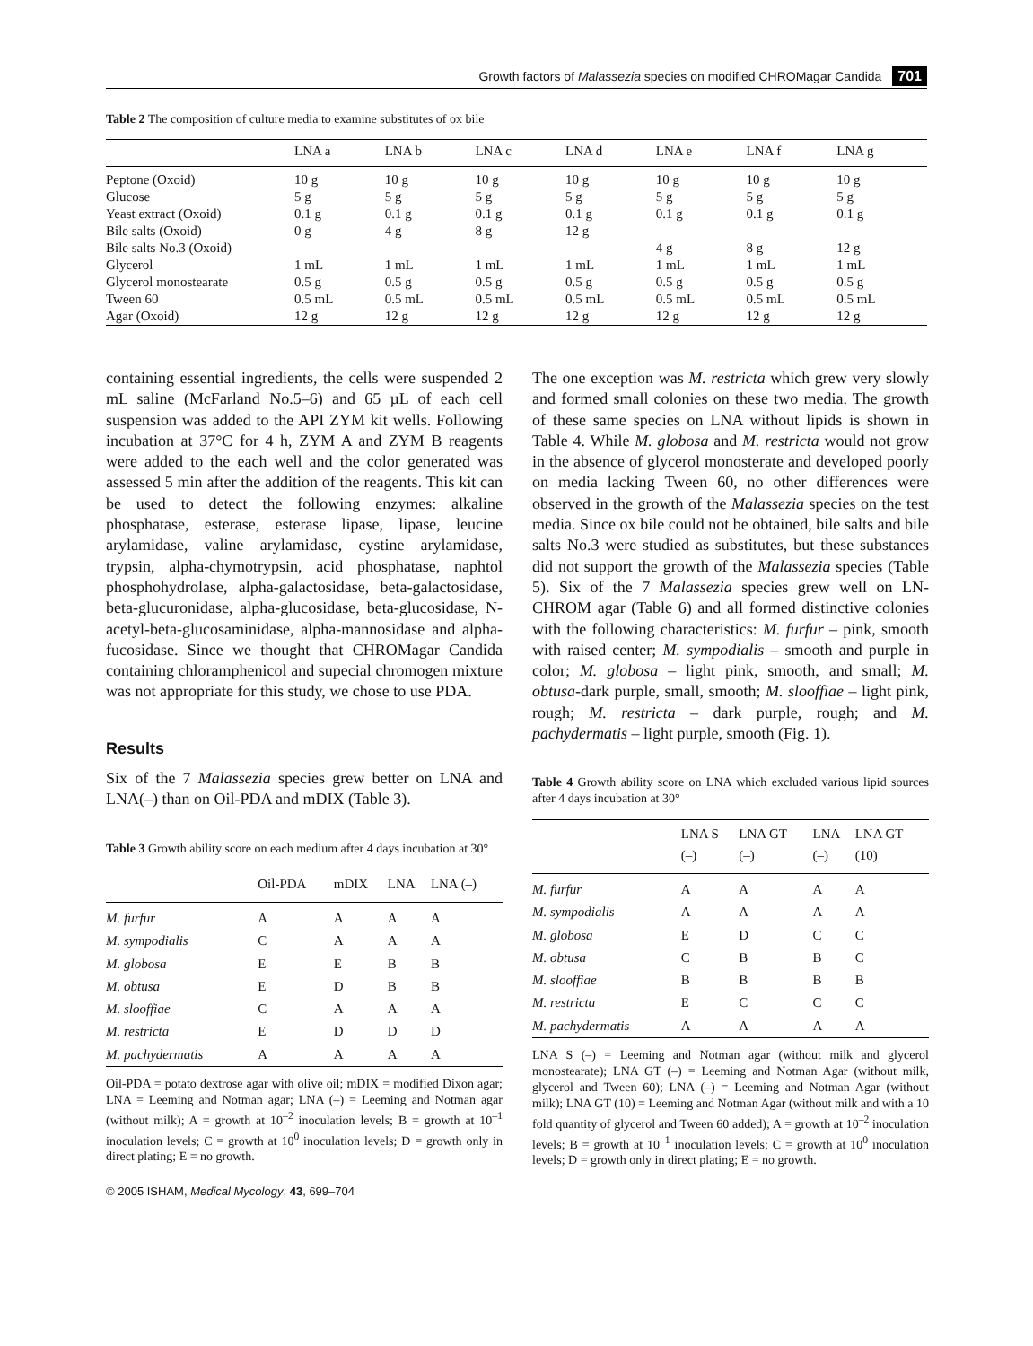Growth factors of Malassezia species on modified CHROMagar Candida 701
Table 2 The composition of culture media to examine substitutes of ox bile
| | LNA a | LNA b | LNA c | LNA d | LNA e | LNA f | LNA g |
| --- | --- | --- | --- | --- | --- | --- | --- |
| Peptone (Oxoid) | 10 g | 10 g | 10 g | 10 g | 10 g | 10 g | 10 g |
| Glucose | 5 g | 5 g | 5 g | 5 g | 5 g | 5 g | 5 g |
| Yeast extract (Oxoid) | 0.1 g | 0.1 g | 0.1 g | 0.1 g | 0.1 g | 0.1 g | 0.1 g |
| Bile salts (Oxoid) | 0 g | 4 g | 8 g | 12 g | | | |
| Bile salts No.3 (Oxoid) | | | | | 4 g | 8 g | 12 g |
| Glycerol | 1 mL | 1 mL | 1 mL | 1 mL | 1 mL | 1 mL | 1 mL |
| Glycerol monostearate | 0.5 g | 0.5 g | 0.5 g | 0.5 g | 0.5 g | 0.5 g | 0.5 g |
| Tween 60 | 0.5 mL | 0.5 mL | 0.5 mL | 0.5 mL | 0.5 mL | 0.5 mL | 0.5 mL |
| Agar (Oxoid) | 12 g | 12 g | 12 g | 12 g | 12 g | 12 g | 12 g |
containing essential ingredients, the cells were suspended 2 mL saline (McFarland No.5–6) and 65 µL of each cell suspension was added to the API ZYM kit wells. Following incubation at 37°C for 4 h, ZYM A and ZYM B reagents were added to the each well and the color generated was assessed 5 min after the addition of the reagents. This kit can be used to detect the following enzymes: alkaline phosphatase, esterase, esterase lipase, lipase, leucine arylamidase, valine arylamidase, cystine arylamidase, trypsin, alpha-chymotrypsin, acid phosphatase, naphtol phosphohydrolase, alpha-galactosidase, beta-galactosidase, beta-glucuronidase, alpha-glucosidase, beta-glucosidase, N-acetyl-beta-glucosaminidase, alpha-mannosidase and alpha-fucosidase. Since we thought that CHROMagar Candida containing chloramphenicol and supecial chromogen mixture was not appropriate for this study, we chose to use PDA.
Results
Six of the 7 Malassezia species grew better on LNA and LNA(–) than on Oil-PDA and mDIX (Table 3).
Table 3 Growth ability score on each medium after 4 days incubation at 30°
| | Oil-PDA | mDIX | LNA | LNA (–) |
| --- | --- | --- | --- | --- |
| M. furfur | A | A | A | A |
| M. sympodialis | C | A | A | A |
| M. globosa | E | E | B | B |
| M. obtusa | E | D | B | B |
| M. slooffiae | C | A | A | A |
| M. restricta | E | D | D | D |
| M. pachydermatis | A | A | A | A |
Oil-PDA = potato dextrose agar with olive oil; mDIX = modified Dixon agar; LNA = Leeming and Notman agar; LNA (–) = Leeming and Notman agar (without milk); A = growth at 10<sup>–2</sup> inoculation levels; B = growth at 10<sup>–1</sup> inoculation levels; C = growth at 10<sup>0</sup> inoculation levels; D = growth only in direct plating; E = no growth.
© 2005 ISHAM, Medical Mycology, 43, 699–704
The one exception was M. restricta which grew very slowly and formed small colonies on these two media. The growth of these same species on LNA without lipids is shown in Table 4. While M. globosa and M. restricta would not grow in the absence of glycerol monosterate and developed poorly on media lacking Tween 60, no other differences were observed in the growth of the Malassezia species on the test media. Since ox bile could not be obtained, bile salts and bile salts No.3 were studied as substitutes, but these substances did not support the growth of the Malassezia species (Table 5). Six of the 7 Malassezia species grew well on LN-CHROM agar (Table 6) and all formed distinctive colonies with the following characteristics: M. furfur – pink, smooth with raised center; M. sympodialis – smooth and purple in color; M. globosa – light pink, smooth, and small; M. obtusa-dark purple, small, smooth; M. slooffiae – light pink, rough; M. restricta – dark purple, rough; and M. pachydermatis – light purple, smooth (Fig. 1).
Table 4 Growth ability score on LNA which excluded various lipid sources after 4 days incubation at 30°
| | LNA S (–) | LNA GT (–) | LNA (–) | LNA GT (10) |
| --- | --- | --- | --- | --- |
| M. furfur | A | A | A | A |
| M. sympodialis | A | A | A | A |
| M. globosa | E | D | C | C |
| M. obtusa | C | B | B | C |
| M. slooffiae | B | B | B | B |
| M. restricta | E | C | C | C |
| M. pachydermatis | A | A | A | A |
LNA S (–) = Leeming and Notman agar (without milk and glycerol monostearate); LNA GT (–) = Leeming and Notman Agar (without milk, glycerol and Tween 60); LNA (–) = Leeming and Notman Agar (without milk); LNA GT (10) = Leeming and Notman Agar (without milk and with a 10 fold quantity of glycerol and Tween 60 added); A = growth at 10<sup>–2</sup> inoculation levels; B = growth at 10<sup>–1</sup> inoculation levels; C = growth at 10<sup>0</sup> inoculation levels; D = growth only in direct plating; E = no growth.